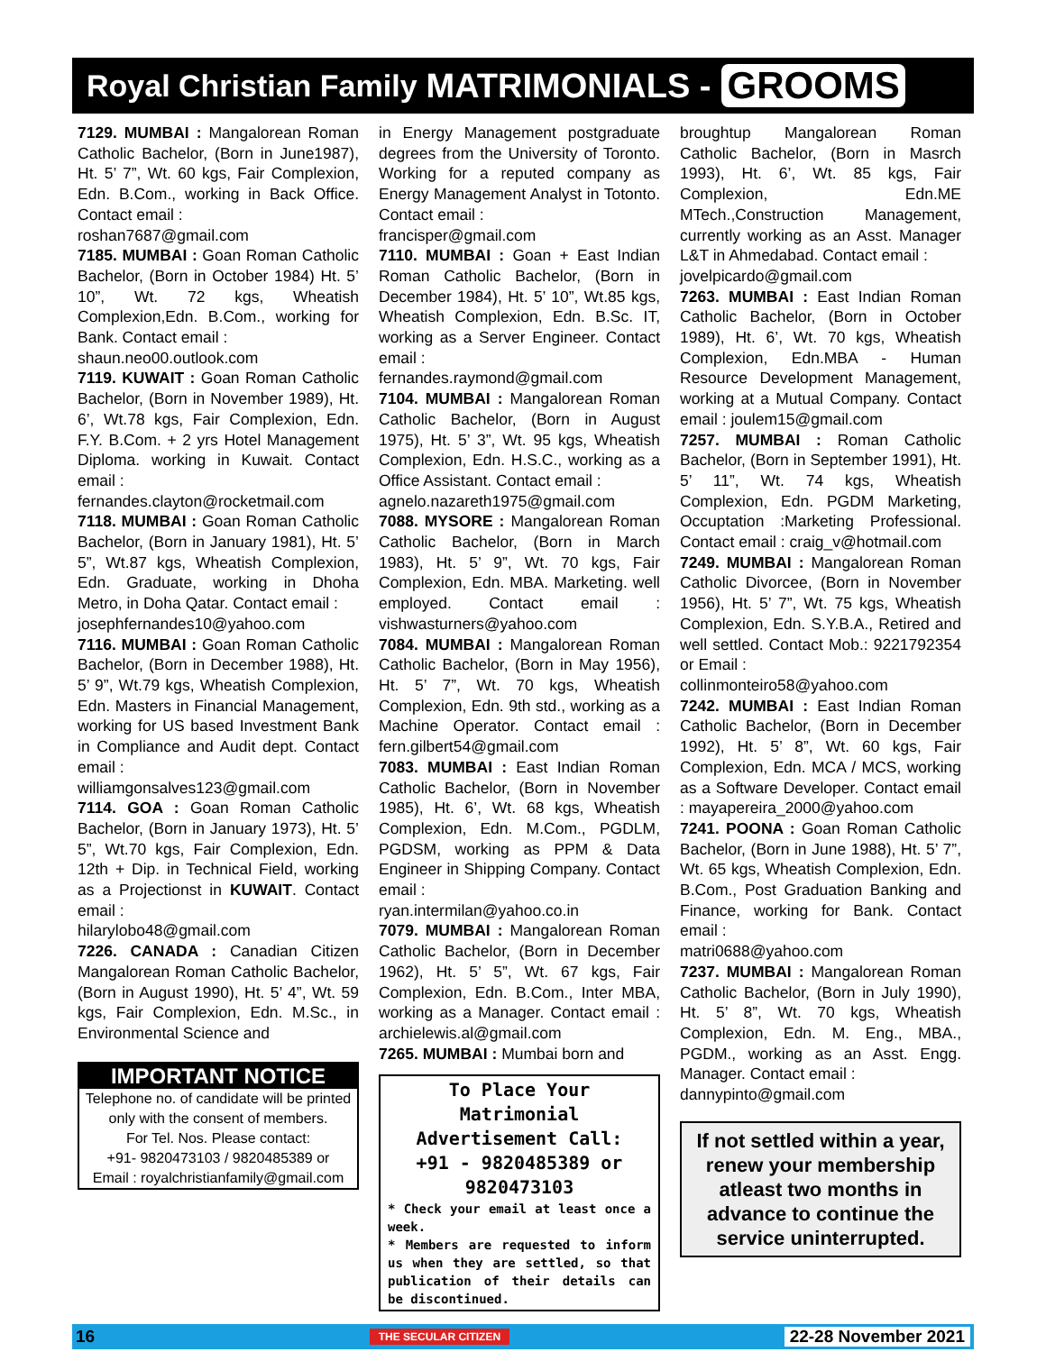Royal Christian Family MATRIMONIALS - GROOMS
7129. MUMBAI : Mangalorean Roman Catholic Bachelor, (Born in June1987), Ht. 5’ 7”, Wt. 60 kgs, Fair Complexion, Edn. B.Com., working in Back Office. Contact email :
roshan7687@gmail.com
7185. MUMBAI : Goan Roman Catholic Bachelor, (Born in October 1984) Ht. 5’ 10”, Wt. 72 kgs, Wheatish Complexion,Edn. B.Com., working for Bank. Contact email :
shaun.neo00.outlook.com
7119. KUWAIT : Goan Roman Catholic Bachelor, (Born in November 1989), Ht. 6’, Wt.78 kgs, Fair Complexion, Edn. F.Y. B.Com. + 2 yrs Hotel Management Diploma. working in Kuwait. Contact email :
fernandes.clayton@rocketmail.com
7118. MUMBAI : Goan Roman Catholic Bachelor, (Born in January 1981), Ht. 5’ 5”, Wt.87 kgs, Wheatish Complexion, Edn. Graduate, working in Dhoha Metro, in Doha Qatar. Contact email :
josephfernandes10@yahoo.com
7116. MUMBAI : Goan Roman Catholic Bachelor, (Born in December 1988), Ht. 5’ 9”, Wt.79 kgs, Wheatish Complexion, Edn. Masters in Financial Management, working for US based Investment Bank in Compliance and Audit dept. Contact email :
williamgonsalves123@gmail.com
7114. GOA : Goan Roman Catholic Bachelor, (Born in January 1973), Ht. 5’ 5”, Wt.70 kgs, Fair Complexion, Edn. 12th + Dip. in Technical Field, working as a Projectionst in KUWAIT. Contact email :
hilarylobo48@gmail.com
7226. CANADA : Canadian Citizen Mangalorean Roman Catholic Bachelor, (Born in August 1990), Ht. 5’ 4”, Wt. 59 kgs, Fair Complexion, Edn. M.Sc., in Environmental Science and
IMPORTANT NOTICE
Telephone no. of candidate will be printed only with the consent of members.
For Tel. Nos. Please contact:
+91- 9820473103 / 9820485389 or
Email : royalchristianfamily@gmail.com
in Energy Management postgraduate degrees from the University of Toronto. Working for a reputed company as Energy Management Analyst in Totonto. Contact email :
francisper@gmail.com
7110. MUMBAI : Goan + East Indian Roman Catholic Bachelor, (Born in December 1984), Ht. 5’ 10”, Wt.85 kgs, Wheatish Complexion, Edn. B.Sc. IT, working as a Server Engineer. Contact email :
fernandes.raymond@gmail.com
7104. MUMBAI : Mangalorean Roman Catholic Bachelor, (Born in August 1975), Ht. 5’ 3”, Wt. 95 kgs, Wheatish Complexion, Edn. H.S.C., working as a Office Assistant. Contact email :
agnelo.nazareth1975@gmail.com
7088. MYSORE : Mangalorean Roman Catholic Bachelor, (Born in March 1983), Ht. 5’ 9”, Wt. 70 kgs, Fair Complexion, Edn. MBA. Marketing. well employed. Contact email : vishwasturners@yahoo.com
7084. MUMBAI : Mangalorean Roman Catholic Bachelor, (Born in May 1956), Ht. 5’ 7”, Wt. 70 kgs, Wheatish Complexion, Edn. 9th std., working as a Machine Operator. Contact email : fern.gilbert54@gmail.com
7083. MUMBAI : East Indian Roman Catholic Bachelor, (Born in November 1985), Ht. 6’, Wt. 68 kgs, Wheatish Complexion, Edn. M.Com., PGDLM, PGDSM, working as PPM & Data Engineer in Shipping Company. Contact email :
ryan.intermilan@yahoo.co.in
7079. MUMBAI : Mangalorean Roman Catholic Bachelor, (Born in December 1962), Ht. 5’ 5”, Wt. 67 kgs, Fair Complexion, Edn. B.Com., Inter MBA, working as a Manager. Contact email : archielewis.al@gmail.com
7265. MUMBAI : Mumbai born and
To Place Your Matrimonial Advertisement Call:
+91 - 9820485389 or 9820473103
* Check your email at least once a week.
* Members are requested to inform us when they are settled, so that publication of their details can be discontinued.
broughtup Mangalorean Roman Catholic Bachelor, (Born in Masrch 1993), Ht. 6’, Wt. 85 kgs, Fair Complexion, Edn.ME MTech.,Construction Management, currently working as an Asst. Manager L&T in Ahmedabad. Contact email :
jovelpicardo@gmail.com
7263. MUMBAI : East Indian Roman Catholic Bachelor, (Born in October 1989), Ht. 6’, Wt. 70 kgs, Wheatish Complexion, Edn.MBA - Human Resource Development Management, working at a Mutual Company. Contact email : joulem15@gmail.com
7257. MUMBAI : Roman Catholic Bachelor, (Born in September 1991), Ht. 5’ 11”, Wt. 74 kgs, Wheatish Complexion, Edn. PGDM Marketing, Occuptation :Marketing Professional. Contact email : craig_v@hotmail.com
7249. MUMBAI : Mangalorean Roman Catholic Divorcee, (Born in November 1956), Ht. 5’ 7”, Wt. 75 kgs, Wheatish Complexion, Edn. S.Y.B.A., Retired and well settled. Contact Mob.: 9221792354 or Email :
collinmonteiro58@yahoo.com
7242. MUMBAI : East Indian Roman Catholic Bachelor, (Born in December 1992), Ht. 5’ 8”, Wt. 60 kgs, Fair Complexion, Edn. MCA / MCS, working as a Software Developer. Contact email : mayapereira_2000@yahoo.com
7241. POONA : Goan Roman Catholic Bachelor, (Born in June 1988), Ht. 5’ 7”, Wt. 65 kgs, Wheatish Complexion, Edn. B.Com., Post Graduation Banking and Finance, working for Bank. Contact email :
matri0688@yahoo.com
7237. MUMBAI : Mangalorean Roman Catholic Bachelor, (Born in July 1990), Ht. 5’ 8”, Wt. 70 kgs, Wheatish Complexion, Edn. M. Eng., MBA., PGDM., working as an Asst. Engg. Manager. Contact email :
dannypinto@gmail.com
If not settled within a year, renew your membership atleast two months in advance to continue the service uninterrupted.
16 THE SECULAR CITIZEN 22-28 November 2021